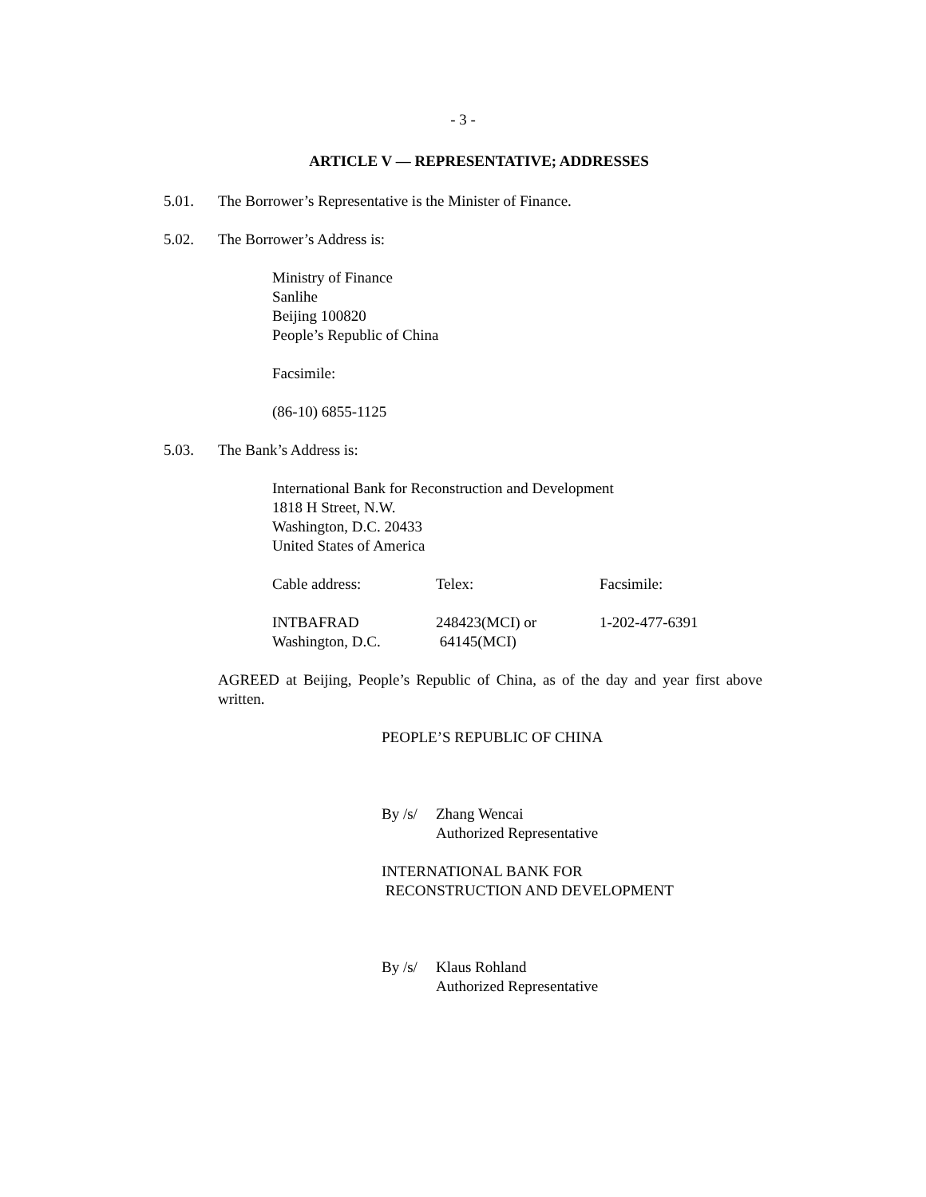- 3 -
ARTICLE V — REPRESENTATIVE; ADDRESSES
5.01. The Borrower’s Representative is the Minister of Finance.
5.02. The Borrower’s Address is:
Ministry of Finance
Sanlihe
Beijing 100820
People’s Republic of China
Facsimile:
(86-10) 6855-1125
5.03. The Bank’s Address is:
International Bank for Reconstruction and Development
1818 H Street, N.W.
Washington, D.C. 20433
United States of America
| Cable address: | Telex: | Facsimile: |
| INTBAFRAD Washington, D.C. | 248423(MCI) or 64145(MCI) | 1-202-477-6391 |
AGREED at Beijing, People’s Republic of China, as of the day and year first above written.
PEOPLE’S REPUBLIC OF CHINA
By /s/ Zhang Wencai
Authorized Representative
INTERNATIONAL BANK FOR
RECONSTRUCTION AND DEVELOPMENT
By /s/ Klaus Rohland
Authorized Representative